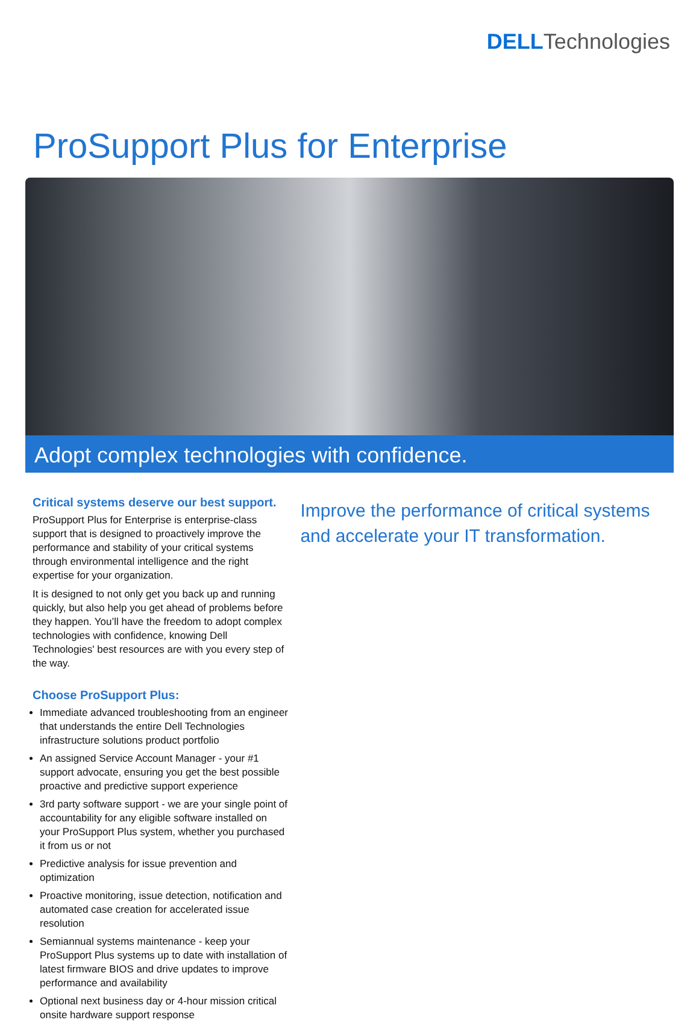DELLTechnologies
ProSupport Plus for Enterprise
Adopt complex technologies with confidence.
Critical systems deserve our best support.
ProSupport Plus for Enterprise is enterprise-class support that is designed to proactively improve the performance and stability of your critical systems through environmental intelligence and the right expertise for your organization.
It is designed to not only get you back up and running quickly, but also help you get ahead of problems before they happen. You’ll have the freedom to adopt complex technologies with confidence, knowing Dell Technologies' best resources are with you every step of the way.
Choose ProSupport Plus:
Immediate advanced troubleshooting from an engineer that understands the entire Dell Technologies infrastructure solutions product portfolio
An assigned Service Account Manager - your #1 support advocate, ensuring you get the best possible proactive and predictive support experience
3rd party software support - we are your single point of accountability for any eligible software installed on your ProSupport Plus system, whether you purchased it from us or not
Predictive analysis for issue prevention and optimization
Proactive monitoring, issue detection, notification and automated case creation for accelerated issue resolution
Semiannual systems maintenance - keep your ProSupport Plus systems up to date with installation of latest firmware BIOS and drive updates to improve performance and availability
Optional next business day or 4-hour mission critical onsite hardware support response
Improve the performance of critical systems and accelerate your IT transformation.